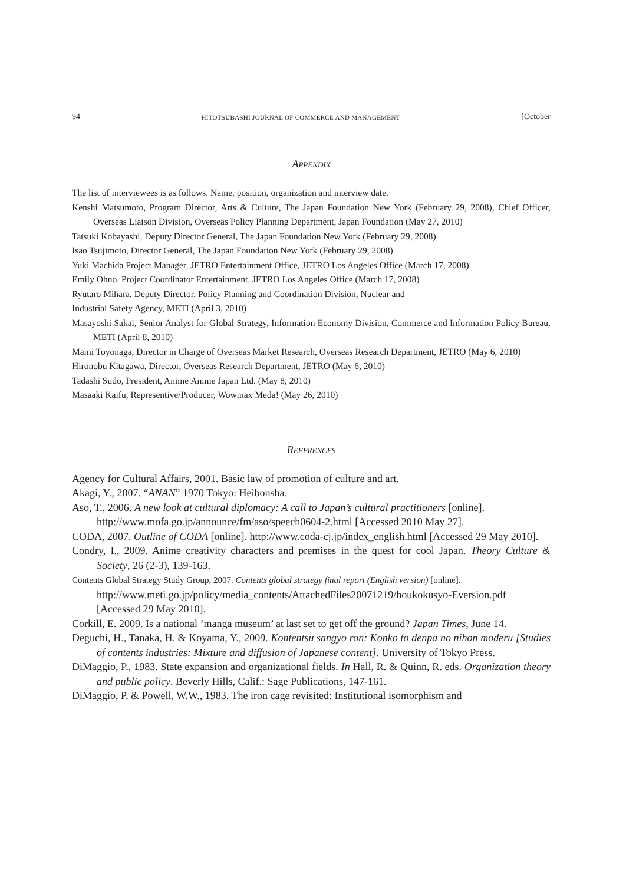94 HITOTSUBASHI JOURNAL OF COMMERCE AND MANAGEMENT [October
Appendix
The list of interviewees is as follows. Name, position, organization and interview date.
Kenshi Matsumoto, Program Director, Arts & Culture, The Japan Foundation New York (February 29, 2008), Chief Officer, Overseas Liaison Division, Overseas Policy Planning Department, Japan Foundation (May 27, 2010)
Tatsuki Kobayashi, Deputy Director General, The Japan Foundation New York (February 29, 2008)
Isao Tsujimoto, Director General, The Japan Foundation New York (February 29, 2008)
Yuki Machida Project Manager, JETRO Entertainment Office, JETRO Los Angeles Office (March 17, 2008)
Emily Ohno, Project Coordinator Entertainment, JETRO Los Angeles Office (March 17, 2008)
Ryutaro Mihara, Deputy Director, Policy Planning and Coordination Division, Nuclear and
Industrial Safety Agency, METI (April 3, 2010)
Masayoshi Sakai, Senior Analyst for Global Strategy, Information Economy Division, Commerce and Information Policy Bureau, METI (April 8, 2010)
Mami Toyonaga, Director in Charge of Overseas Market Research, Overseas Research Department, JETRO (May 6, 2010)
Hironobu Kitagawa, Director, Overseas Research Department, JETRO (May 6, 2010)
Tadashi Sudo, President, Anime Anime Japan Ltd. (May 8, 2010)
Masaaki Kaifu, Representive/Producer, Wowmax Meda! (May 26, 2010)
References
Agency for Cultural Affairs, 2001. Basic law of promotion of culture and art.
Akagi, Y., 2007. “ANAN” 1970 Tokyo: Heibonsha.
Aso, T., 2006. A new look at cultural diplomacy: A call to Japan’s cultural practitioners [online].
http://www.mofa.go.jp/announce/fm/aso/speech0604-2.html [Accessed 2010 May 27].
CODA, 2007. Outline of CODA [online]. http://www.coda-cj.jp/index_english.html [Accessed 29 May 2010].
Condry, I., 2009. Anime creativity characters and premises in the quest for cool Japan. Theory Culture & Society, 26 (2-3), 139-163.
Contents Global Strategy Study Group, 2007. Contents global strategy final report (English version) [online].
http://www.meti.go.jp/policy/media_contents/AttachedFiles20071219/houkokusyo-Eversion.pdf [Accessed 29 May 2010].
Corkill, E. 2009. Is a national ’manga museum’ at last set to get off the ground? Japan Times, June 14.
Deguchi, H., Tanaka, H. & Koyama, Y., 2009. Kontentsu sangyo ron: Konko to denpa no nihon moderu [Studies of contents industries: Mixture and diffusion of Japanese content]. University of Tokyo Press.
DiMaggio, P., 1983. State expansion and organizational fields. In Hall, R. & Quinn, R. eds. Organization theory and public policy. Beverly Hills, Calif.: Sage Publications, 147-161.
DiMaggio, P. & Powell, W.W., 1983. The iron cage revisited: Institutional isomorphism and